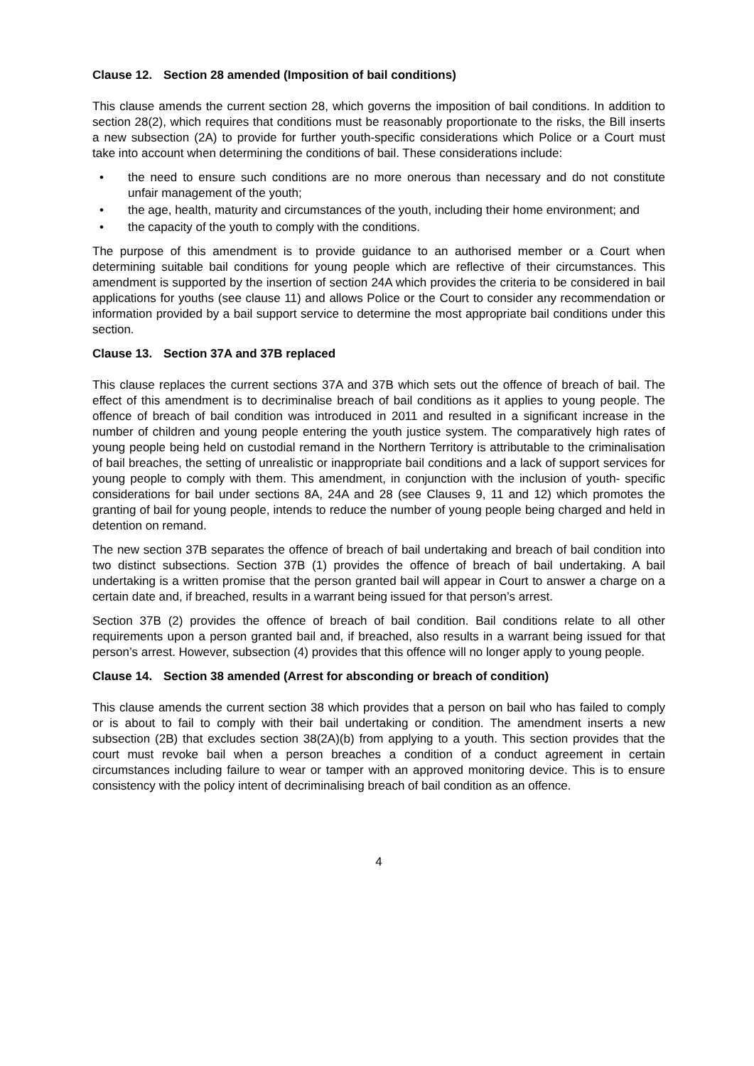Clause 12. Section 28 amended (Imposition of bail conditions)
This clause amends the current section 28, which governs the imposition of bail conditions. In addition to section 28(2), which requires that conditions must be reasonably proportionate to the risks, the Bill inserts a new subsection (2A) to provide for further youth-specific considerations which Police or a Court must take into account when determining the conditions of bail. These considerations include:
• the need to ensure such conditions are no more onerous than necessary and do not constitute unfair management of the youth;
• the age, health, maturity and circumstances of the youth, including their home environment; and
• the capacity of the youth to comply with the conditions.
The purpose of this amendment is to provide guidance to an authorised member or a Court when determining suitable bail conditions for young people which are reflective of their circumstances. This amendment is supported by the insertion of section 24A which provides the criteria to be considered in bail applications for youths (see clause 11) and allows Police or the Court to consider any recommendation or information provided by a bail support service to determine the most appropriate bail conditions under this section.
Clause 13. Section 37A and 37B replaced
This clause replaces the current sections 37A and 37B which sets out the offence of breach of bail. The effect of this amendment is to decriminalise breach of bail conditions as it applies to young people. The offence of breach of bail condition was introduced in 2011 and resulted in a significant increase in the number of children and young people entering the youth justice system. The comparatively high rates of young people being held on custodial remand in the Northern Territory is attributable to the criminalisation of bail breaches, the setting of unrealistic or inappropriate bail conditions and a lack of support services for young people to comply with them. This amendment, in conjunction with the inclusion of youth- specific considerations for bail under sections 8A, 24A and 28 (see Clauses 9, 11 and 12) which promotes the granting of bail for young people, intends to reduce the number of young people being charged and held in detention on remand.
The new section 37B separates the offence of breach of bail undertaking and breach of bail condition into two distinct subsections. Section 37B (1) provides the offence of breach of bail undertaking. A bail undertaking is a written promise that the person granted bail will appear in Court to answer a charge on a certain date and, if breached, results in a warrant being issued for that person’s arrest.
Section 37B (2) provides the offence of breach of bail condition. Bail conditions relate to all other requirements upon a person granted bail and, if breached, also results in a warrant being issued for that person’s arrest. However, subsection (4) provides that this offence will no longer apply to young people.
Clause 14. Section 38 amended (Arrest for absconding or breach of condition)
This clause amends the current section 38 which provides that a person on bail who has failed to comply or is about to fail to comply with their bail undertaking or condition. The amendment inserts a new subsection (2B) that excludes section 38(2A)(b) from applying to a youth. This section provides that the court must revoke bail when a person breaches a condition of a conduct agreement in certain circumstances including failure to wear or tamper with an approved monitoring device. This is to ensure consistency with the policy intent of decriminalising breach of bail condition as an offence.
4